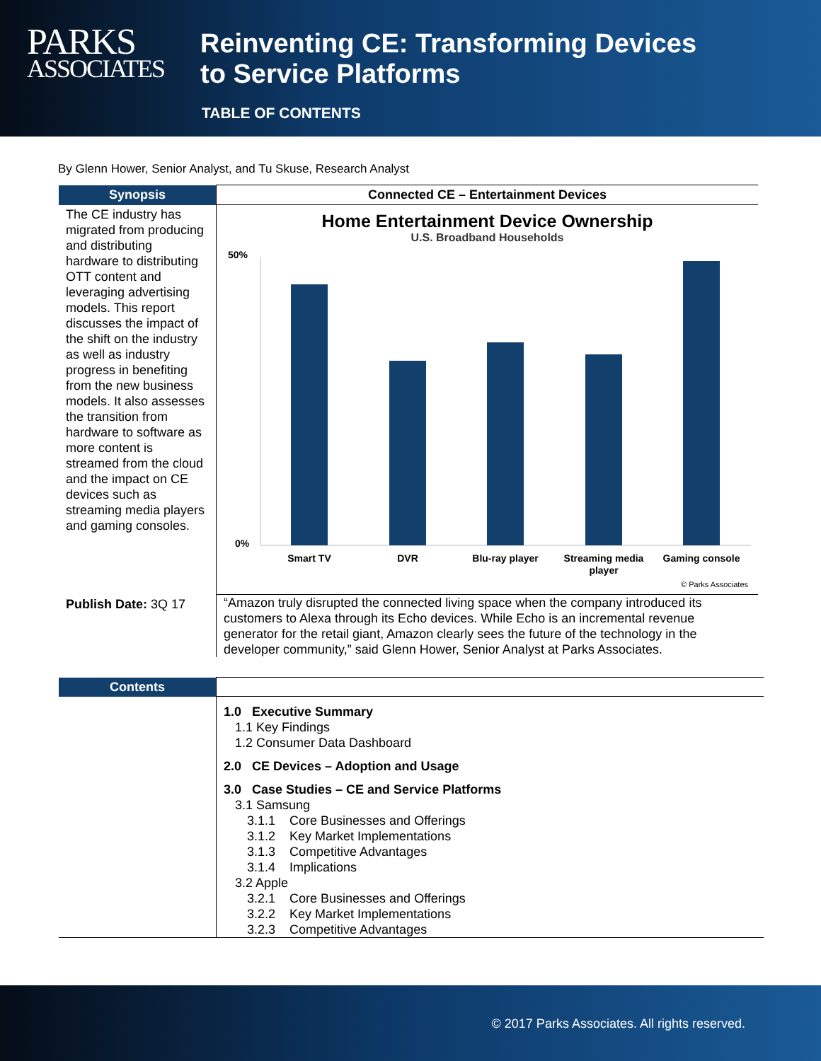PARKS
ASSOCIATES
Reinventing CE: Transforming Devices
to Service Platforms
TABLE OF CONTENTS
By Glenn Hower, Senior Analyst, and Tu Skuse, Research Analyst
| Synopsis | Connected CE – Entertainment Devices |
| --- | --- |
| The CE industry has migrated from producing and distributing hardware to distributing OTT content and leveraging advertising models. This report discusses the impact of the shift on the industry as well as industry progress in benefiting from the new business models. It also assesses the transition from hardware to software as more content is streamed from the cloud and the impact on CE devices such as streaming media players and gaming consoles. | Home Entertainment Device Ownership U.S. Broadband Households 50% 0% Smart TV DVR Blu-ray player Streaming media player Gaming console © Parks Associates |
| Publish Date: 3Q 17 | “Amazon truly disrupted the connected living space when the company introduced its customers to Alexa through its Echo devices. While Echo is an incremental revenue generator for the retail giant, Amazon clearly sees the future of the technology in the developer community,” said Glenn Hower, Senior Analyst at Parks Associates. |
| Contents | |
| | 1.0 Executive Summary 1.1 Key Findings 1.2 Consumer Data Dashboard 2.0 CE Devices – Adoption and Usage 3.0 Case Studies – CE and Service Platforms 3.1 Samsung 3.1.1 Core Businesses and Offerings 3.1.2 Key Market Implementations 3.1.3 Competitive Advantages 3.1.4 Implications 3.2 Apple 3.2.1 Core Businesses and Offerings 3.2.2 Key Market Implementations 3.2.3 Competitive Advantages |
© 2017 Parks Associates. All rights reserved.